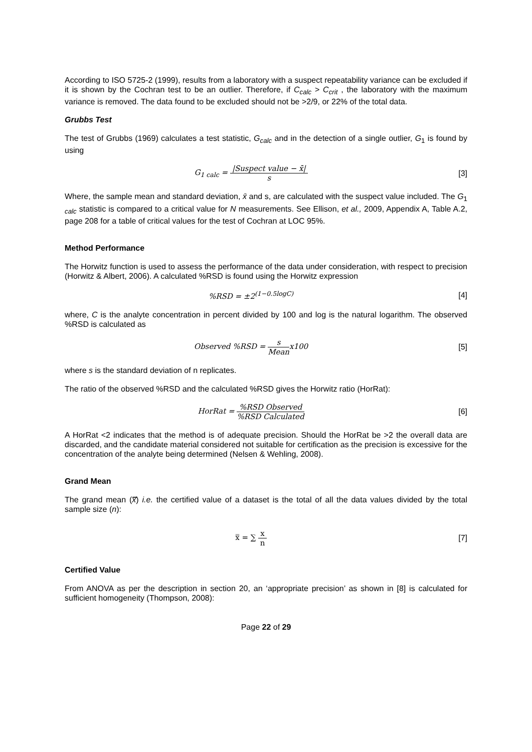According to ISO 5725-2 (1999), results from a laboratory with a suspect repeatability variance can be excluded if it is shown by the Cochran test to be an outlier. Therefore, if C<sub>calc</sub> > C<sub>crit</sub> , the laboratory with the maximum variance is removed. The data found to be excluded should not be >2/9, or 22% of the total data.
Grubbs Test
The test of Grubbs (1969) calculates a test statistic, G<sub>calc</sub> and in the detection of a single outlier, G<sub>1</sub> is found by using
G<sub>1 calc</sub> = |Suspect value − x̄| s
[3]
Where, the sample mean and standard deviation, x̄ and s, are calculated with the suspect value included. The G<sub>1 calc</sub> statistic is compared to a critical value for N measurements. See Ellison, et al., 2009, Appendix A, Table A.2, page 208 for a table of critical values for the test of Cochran at LOC 95%.
Method Performance
The Horwitz function is used to assess the performance of the data under consideration, with respect to precision (Horwitz & Albert, 2006). A calculated %RSD is found using the Horwitz expression
%RSD = ±2<sup>(1−0.5logC)</sup> [4]
where, C is the analyte concentration in percent divided by 100 and log is the natural logarithm. The observed %RSD is calculated as
Observed %RSD = s Meanx100 [5]
where s is the standard deviation of n replicates.
The ratio of the observed %RSD and the calculated %RSD gives the Horwitz ratio (HorRat):
HorRat = %RSD Observed%RSD Calculated
[6]
A HorRat <2 indicates that the method is of adequate precision. Should the HorRat be >2 the overall data are discarded, and the candidate material considered not suitable for certification as the precision is excessive for the concentration of the analyte being determined (Nelsen & Wehling, 2008).
Grand Mean
The grand mean (x̿) i.e. the certified value of a dataset is the total of all the data values divided by the total sample size (n):
x̿ = ∑ x n [7]
Certified Value
From ANOVA as per the description in section 20, an ‘appropriate precision’ as shown in [8] is calculated for sufficient homogeneity (Thompson, 2008):
Page 22 of 29